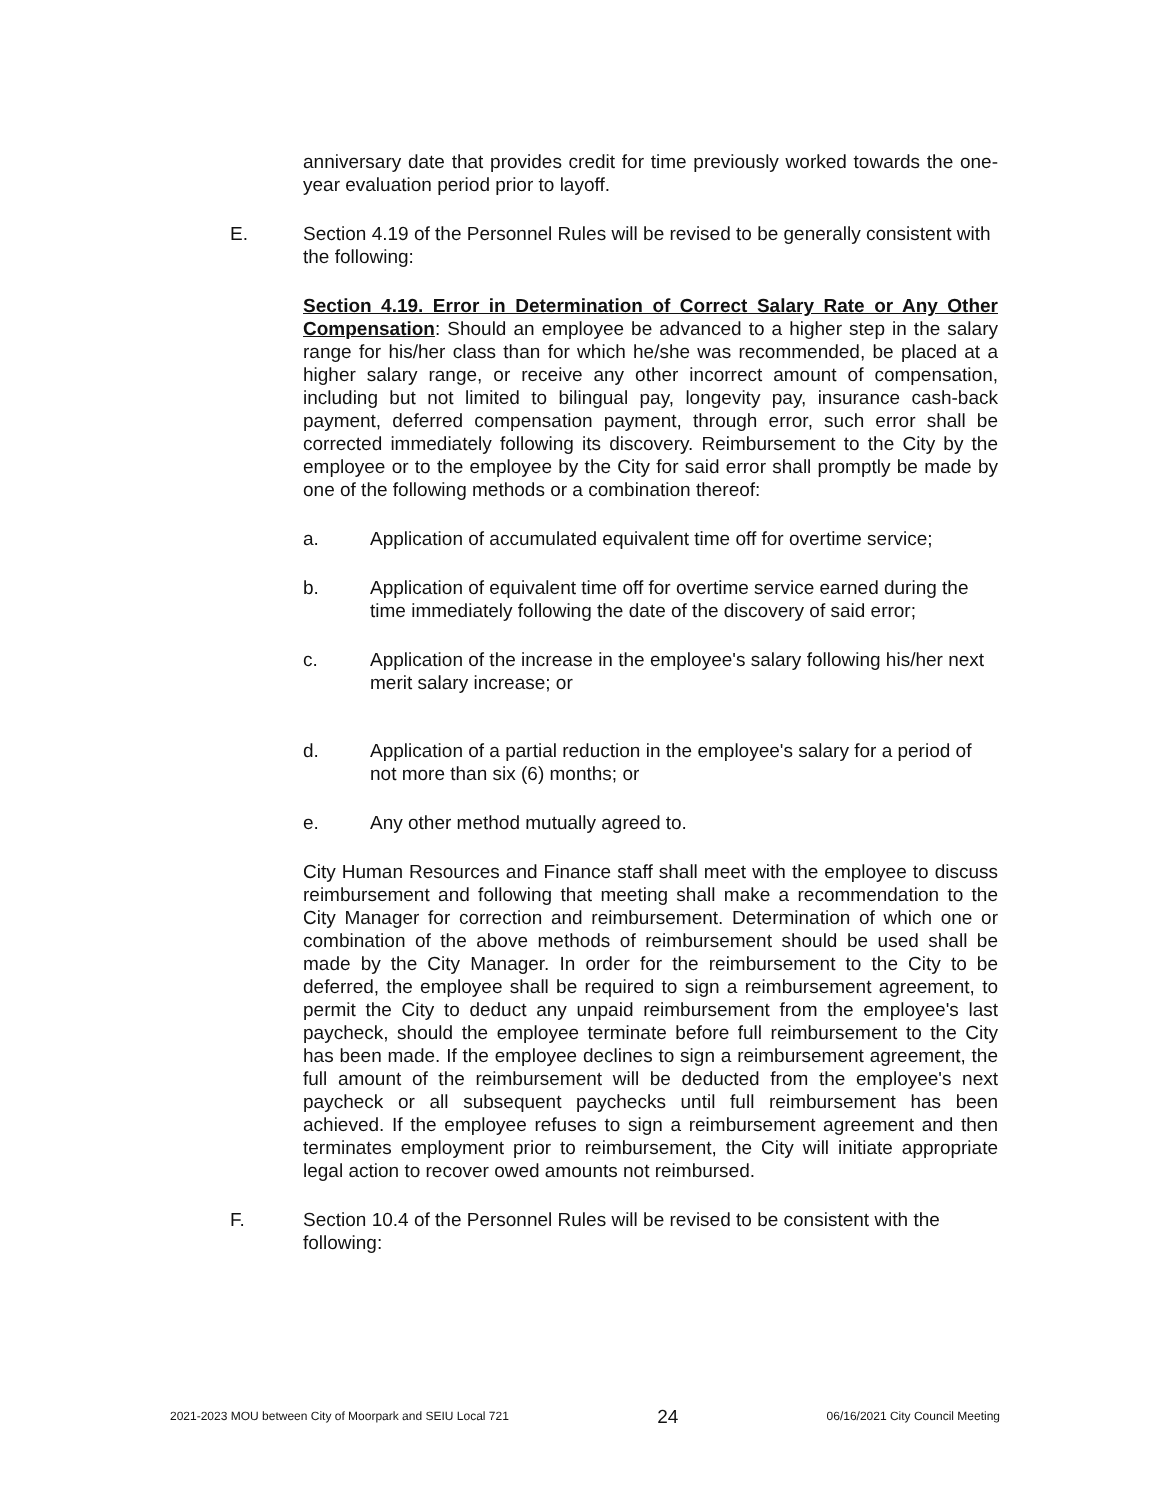anniversary date that provides credit for time previously worked towards the one-year evaluation period prior to layoff.
E. Section 4.19 of the Personnel Rules will be revised to be generally consistent with the following:
Section 4.19. Error in Determination of Correct Salary Rate or Any Other Compensation: Should an employee be advanced to a higher step in the salary range for his/her class than for which he/she was recommended, be placed at a higher salary range, or receive any other incorrect amount of compensation, including but not limited to bilingual pay, longevity pay, insurance cash-back payment, deferred compensation payment, through error, such error shall be corrected immediately following its discovery. Reimbursement to the City by the employee or to the employee by the City for said error shall promptly be made by one of the following methods or a combination thereof:
a. Application of accumulated equivalent time off for overtime service;
b. Application of equivalent time off for overtime service earned during the time immediately following the date of the discovery of said error;
c. Application of the increase in the employee's salary following his/her next merit salary increase; or
d. Application of a partial reduction in the employee's salary for a period of not more than six (6) months; or
e. Any other method mutually agreed to.
City Human Resources and Finance staff shall meet with the employee to discuss reimbursement and following that meeting shall make a recommendation to the City Manager for correction and reimbursement. Determination of which one or combination of the above methods of reimbursement should be used shall be made by the City Manager. In order for the reimbursement to the City to be deferred, the employee shall be required to sign a reimbursement agreement, to permit the City to deduct any unpaid reimbursement from the employee's last paycheck, should the employee terminate before full reimbursement to the City has been made. If the employee declines to sign a reimbursement agreement, the full amount of the reimbursement will be deducted from the employee's next paycheck or all subsequent paychecks until full reimbursement has been achieved. If the employee refuses to sign a reimbursement agreement and then terminates employment prior to reimbursement, the City will initiate appropriate legal action to recover owed amounts not reimbursed.
F. Section 10.4 of the Personnel Rules will be revised to be consistent with the following:
2021-2023 MOU between City of Moorpark and SEIU Local 721 24 06/16/2021 City Council Meeting